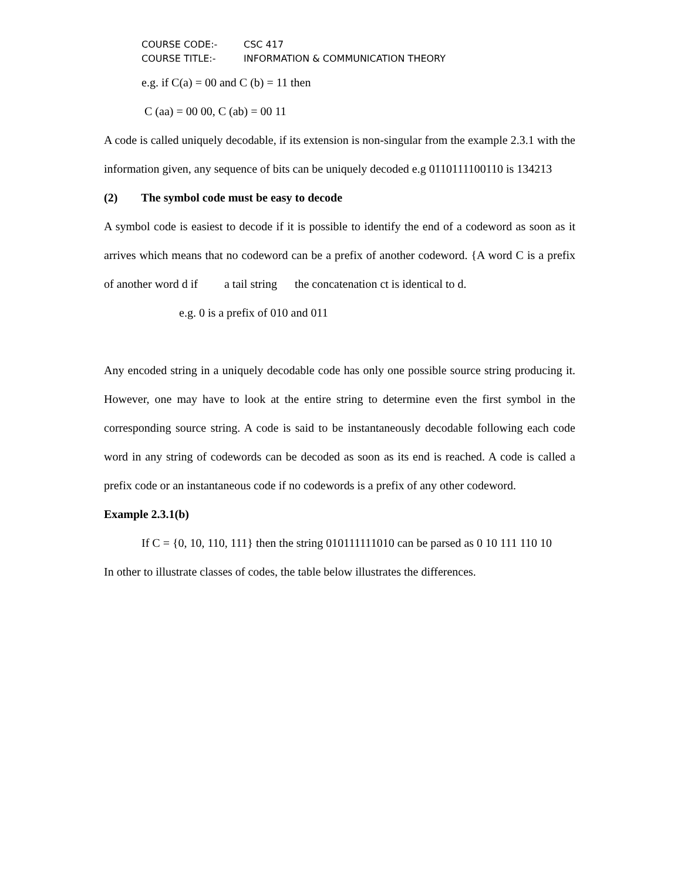COURSE CODE:- CSC 417
COURSE TITLE:- INFORMATION & COMMUNICATION THEORY
e.g. if C(a) = 00 and C (b) = 11 then
C (aa) = 00 00, C (ab) = 00 11
A code is called uniquely decodable, if its extension is non-singular from the example 2.3.1 with the information given, any sequence of bits can be uniquely decoded e.g 0110111100110 is 134213
(2) The symbol code must be easy to decode
A symbol code is easiest to decode if it is possible to identify the end of a codeword as soon as it arrives which means that no codeword can be a prefix of another codeword. {A word C is a prefix of another word d if a tail string the concatenation ct is identical to d.
e.g. 0 is a prefix of 010 and 011
Any encoded string in a uniquely decodable code has only one possible source string producing it. However, one may have to look at the entire string to determine even the first symbol in the corresponding source string. A code is said to be instantaneously decodable following each code word in any string of codewords can be decoded as soon as its end is reached. A code is called a prefix code or an instantaneous code if no codewords is a prefix of any other codeword.
Example 2.3.1(b)
If C = {0, 10, 110, 111} then the string 010111111010 can be parsed as 0 10 111 110 10
In other to illustrate classes of codes, the table below illustrates the differences.